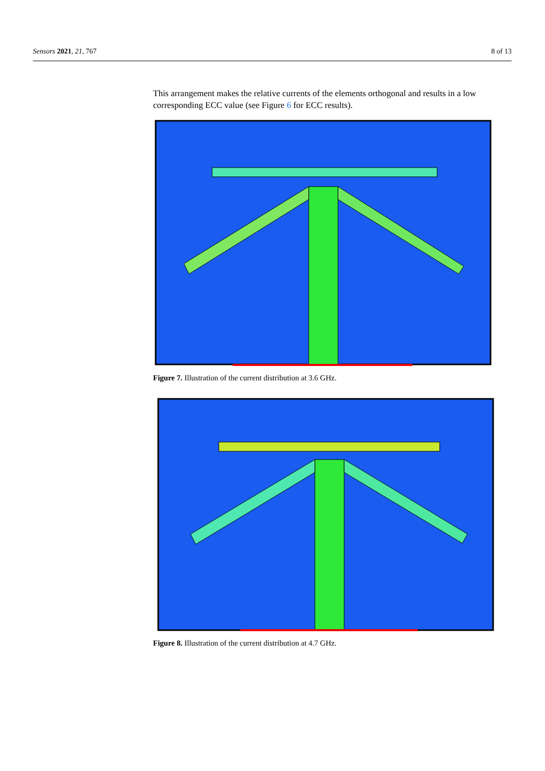Sensors 2021, 21, 767 8 of 13
This arrangement makes the relative currents of the elements orthogonal and results in a low corresponding ECC value (see Figure 6 for ECC results).
Figure 7. Illustration of the current distribution at 3.6 GHz.
Figure 8. Illustration of the current distribution at 4.7 GHz.